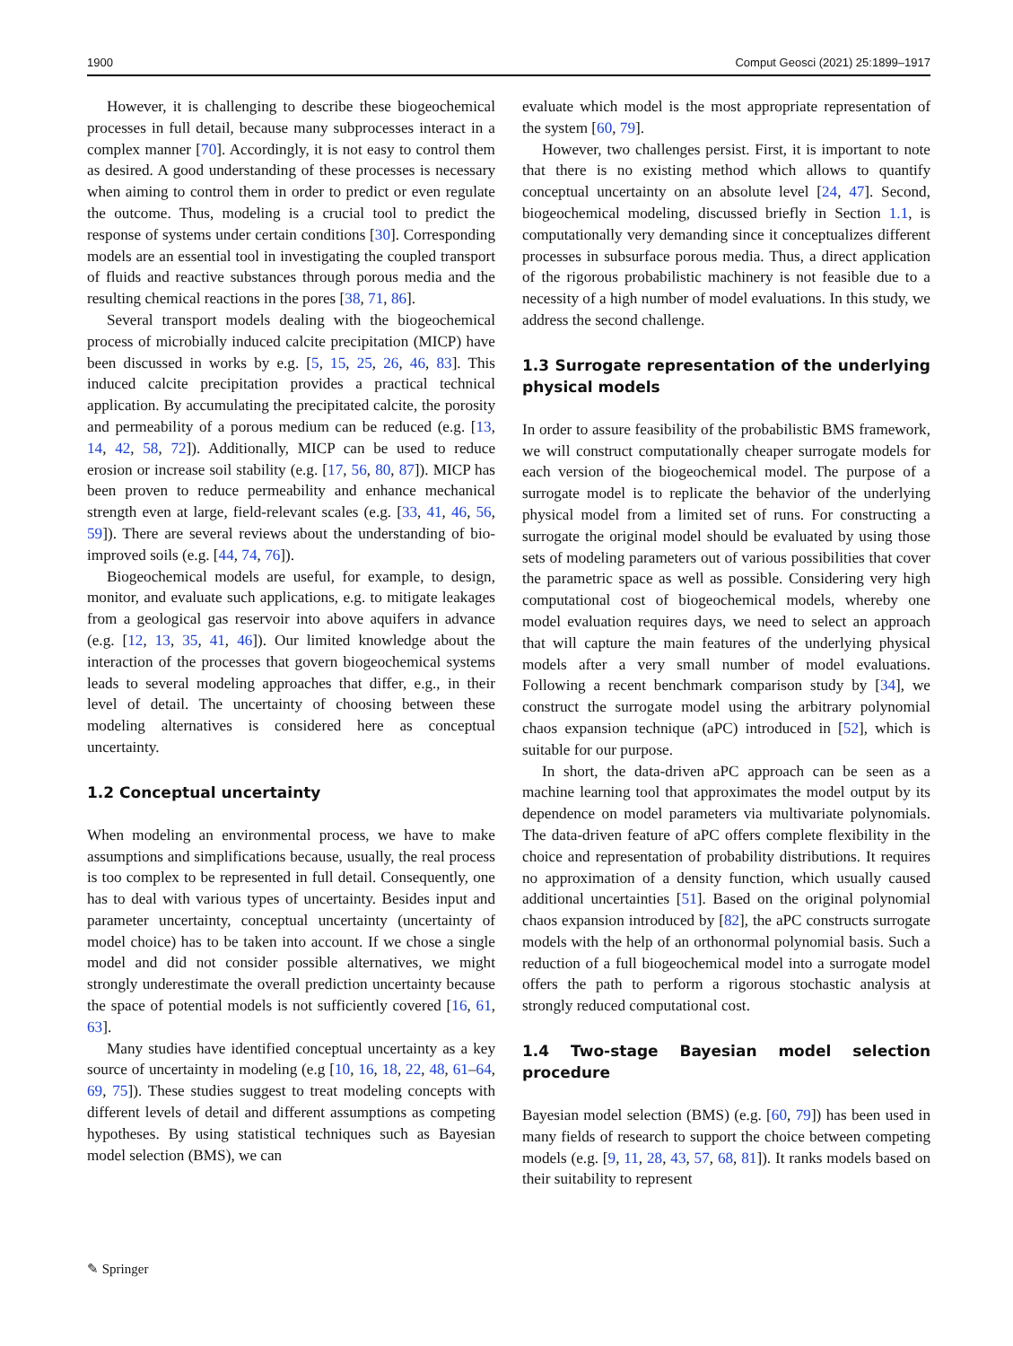1900 Comput Geosci (2021) 25:1899–1917
However, it is challenging to describe these biogeochemical processes in full detail, because many subprocesses interact in a complex manner [70]. Accordingly, it is not easy to control them as desired. A good understanding of these processes is necessary when aiming to control them in order to predict or even regulate the outcome. Thus, modeling is a crucial tool to predict the response of systems under certain conditions [30]. Corresponding models are an essential tool in investigating the coupled transport of fluids and reactive substances through porous media and the resulting chemical reactions in the pores [38, 71, 86].
Several transport models dealing with the biogeochemical process of microbially induced calcite precipitation (MICP) have been discussed in works by e.g. [5, 15, 25, 26, 46, 83]. This induced calcite precipitation provides a practical technical application. By accumulating the precipitated calcite, the porosity and permeability of a porous medium can be reduced (e.g. [13, 14, 42, 58, 72]). Additionally, MICP can be used to reduce erosion or increase soil stability (e.g. [17, 56, 80, 87]). MICP has been proven to reduce permeability and enhance mechanical strength even at large, field-relevant scales (e.g. [33, 41, 46, 56, 59]). There are several reviews about the understanding of bio-improved soils (e.g. [44, 74, 76]).
Biogeochemical models are useful, for example, to design, monitor, and evaluate such applications, e.g. to mitigate leakages from a geological gas reservoir into above aquifers in advance (e.g. [12, 13, 35, 41, 46]). Our limited knowledge about the interaction of the processes that govern biogeochemical systems leads to several modeling approaches that differ, e.g., in their level of detail. The uncertainty of choosing between these modeling alternatives is considered here as conceptual uncertainty.
1.2 Conceptual uncertainty
When modeling an environmental process, we have to make assumptions and simplifications because, usually, the real process is too complex to be represented in full detail. Consequently, one has to deal with various types of uncertainty. Besides input and parameter uncertainty, conceptual uncertainty (uncertainty of model choice) has to be taken into account. If we chose a single model and did not consider possible alternatives, we might strongly underestimate the overall prediction uncertainty because the space of potential models is not sufficiently covered [16, 61, 63].
Many studies have identified conceptual uncertainty as a key source of uncertainty in modeling (e.g [10, 16, 18, 22, 48, 61–64, 69, 75]). These studies suggest to treat modeling concepts with different levels of detail and different assumptions as competing hypotheses. By using statistical techniques such as Bayesian model selection (BMS), we can
evaluate which model is the most appropriate representation of the system [60, 79].
However, two challenges persist. First, it is important to note that there is no existing method which allows to quantify conceptual uncertainty on an absolute level [24, 47]. Second, biogeochemical modeling, discussed briefly in Section 1.1, is computationally very demanding since it conceptualizes different processes in subsurface porous media. Thus, a direct application of the rigorous probabilistic machinery is not feasible due to a necessity of a high number of model evaluations. In this study, we address the second challenge.
1.3 Surrogate representation of the underlying physical models
In order to assure feasibility of the probabilistic BMS framework, we will construct computationally cheaper surrogate models for each version of the biogeochemical model. The purpose of a surrogate model is to replicate the behavior of the underlying physical model from a limited set of runs. For constructing a surrogate the original model should be evaluated by using those sets of modeling parameters out of various possibilities that cover the parametric space as well as possible. Considering very high computational cost of biogeochemical models, whereby one model evaluation requires days, we need to select an approach that will capture the main features of the underlying physical models after a very small number of model evaluations. Following a recent benchmark comparison study by [34], we construct the surrogate model using the arbitrary polynomial chaos expansion technique (aPC) introduced in [52], which is suitable for our purpose.
In short, the data-driven aPC approach can be seen as a machine learning tool that approximates the model output by its dependence on model parameters via multivariate polynomials. The data-driven feature of aPC offers complete flexibility in the choice and representation of probability distributions. It requires no approximation of a density function, which usually caused additional uncertainties [51]. Based on the original polynomial chaos expansion introduced by [82], the aPC constructs surrogate models with the help of an orthonormal polynomial basis. Such a reduction of a full biogeochemical model into a surrogate model offers the path to perform a rigorous stochastic analysis at strongly reduced computational cost.
1.4 Two-stage Bayesian model selection procedure
Bayesian model selection (BMS) (e.g. [60, 79]) has been used in many fields of research to support the choice between competing models (e.g. [9, 11, 28, 43, 57, 68, 81]). It ranks models based on their suitability to represent
✎ Springer